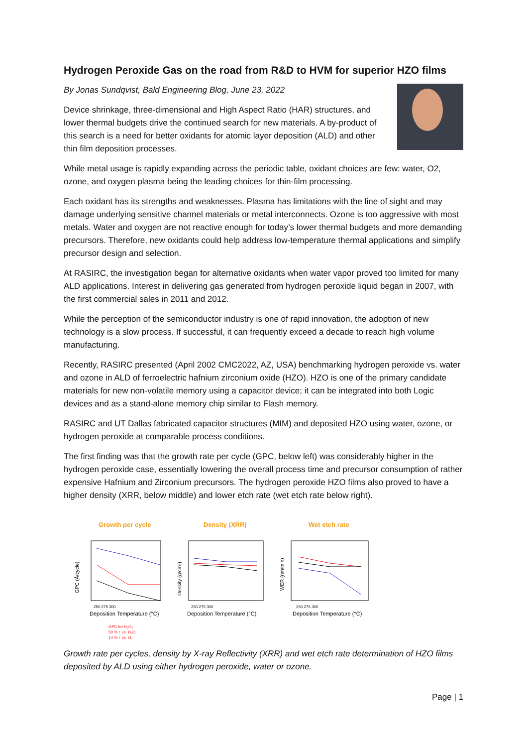Hydrogen Peroxide Gas on the road from R&D to HVM for superior HZO films
By Jonas Sundqvist, Bald Engineering Blog, June 23, 2022
Device shrinkage, three-dimensional and High Aspect Ratio (HAR) structures, and lower thermal budgets drive the continued search for new materials. A by-product of this search is a need for better oxidants for atomic layer deposition (ALD) and other thin film deposition processes.
While metal usage is rapidly expanding across the periodic table, oxidant choices are few: water, O2, ozone, and oxygen plasma being the leading choices for thin-film processing.
Each oxidant has its strengths and weaknesses. Plasma has limitations with the line of sight and may damage underlying sensitive channel materials or metal interconnects. Ozone is too aggressive with most metals. Water and oxygen are not reactive enough for today’s lower thermal budgets and more demanding precursors. Therefore, new oxidants could help address low-temperature thermal applications and simplify precursor design and selection.
At RASIRC, the investigation began for alternative oxidants when water vapor proved too limited for many ALD applications. Interest in delivering gas generated from hydrogen peroxide liquid began in 2007, with the first commercial sales in 2011 and 2012.
While the perception of the semiconductor industry is one of rapid innovation, the adoption of new technology is a slow process. If successful, it can frequently exceed a decade to reach high volume manufacturing.
Recently, RASIRC presented (April 2002 CMC2022, AZ, USA) benchmarking hydrogen peroxide vs. water and ozone in ALD of ferroelectric hafnium zirconium oxide (HZO). HZO is one of the primary candidate materials for new non-volatile memory using a capacitor device; it can be integrated into both Logic devices and as a stand-alone memory chip similar to Flash memory.
RASIRC and UT Dallas fabricated capacitor structures (MIM) and deposited HZO using water, ozone, or hydrogen peroxide at comparable process conditions.
The first finding was that the growth rate per cycle (GPC, below left) was considerably higher in the hydrogen peroxide case, essentially lowering the overall process time and precursor consumption of rather expensive Hafnium and Zirconium precursors. The hydrogen peroxide HZO films also proved to have a higher density (XRR, below middle) and lower etch rate (wet etch rate below right).
Growth per cycle
GPC (Å/cycle)
250 275 300
Deposition Temperature (°C)
GPC for H₂O₂
50 % ↑ vs. H₂O
14 % ↑ vs. O₃
Density (XRR)
Density (g/cm³)
250 275 300
Deposition Temperature (°C)
Wet etch rate
WER (nm/min)
250 275 300
Deposition Temperature (°C)
Growth rate per cycles, density by X-ray Reflectivity (XRR) and wet etch rate determination of HZO films deposited by ALD using either hydrogen peroxide, water or ozone.
Page | 1